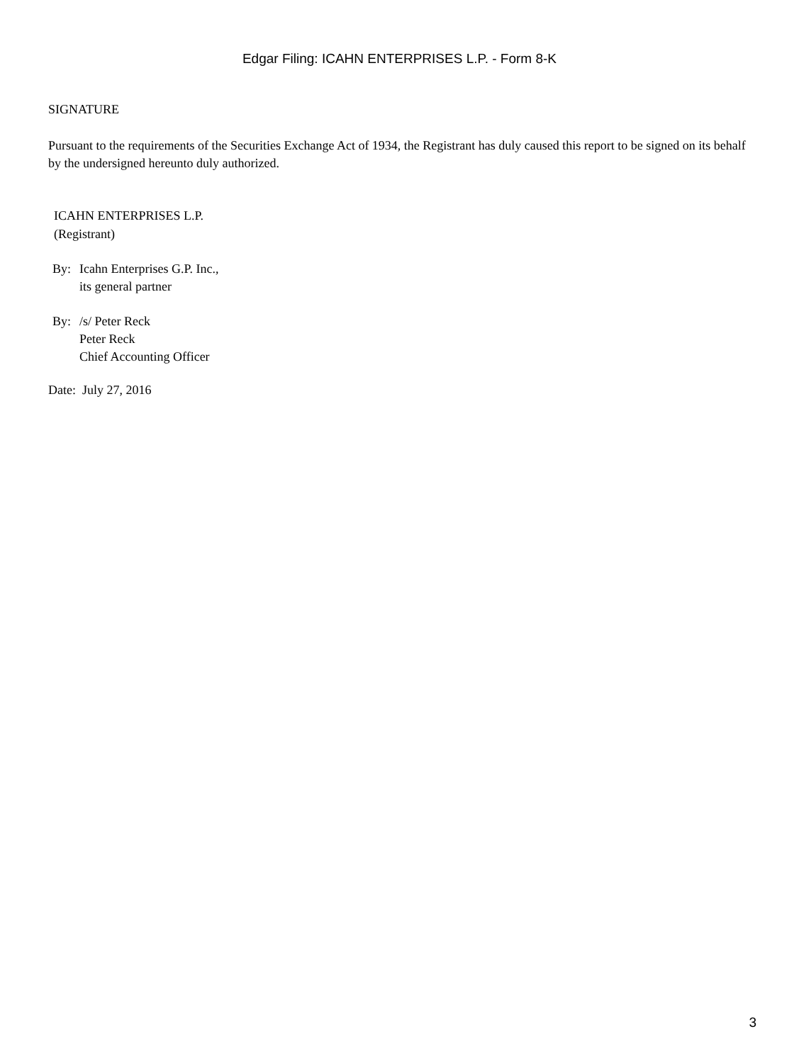Edgar Filing: ICAHN ENTERPRISES L.P. - Form 8-K
SIGNATURE
Pursuant to the requirements of the Securities Exchange Act of 1934, the Registrant has duly caused this report to be signed on its behalf by the undersigned hereunto duly authorized.
ICAHN ENTERPRISES L.P.
(Registrant)
| By: | Icahn Enterprises G.P. Inc., its general partner |
| By: | /s/ Peter Reck Peter Reck Chief Accounting Officer |
Date: July 27, 2016
3